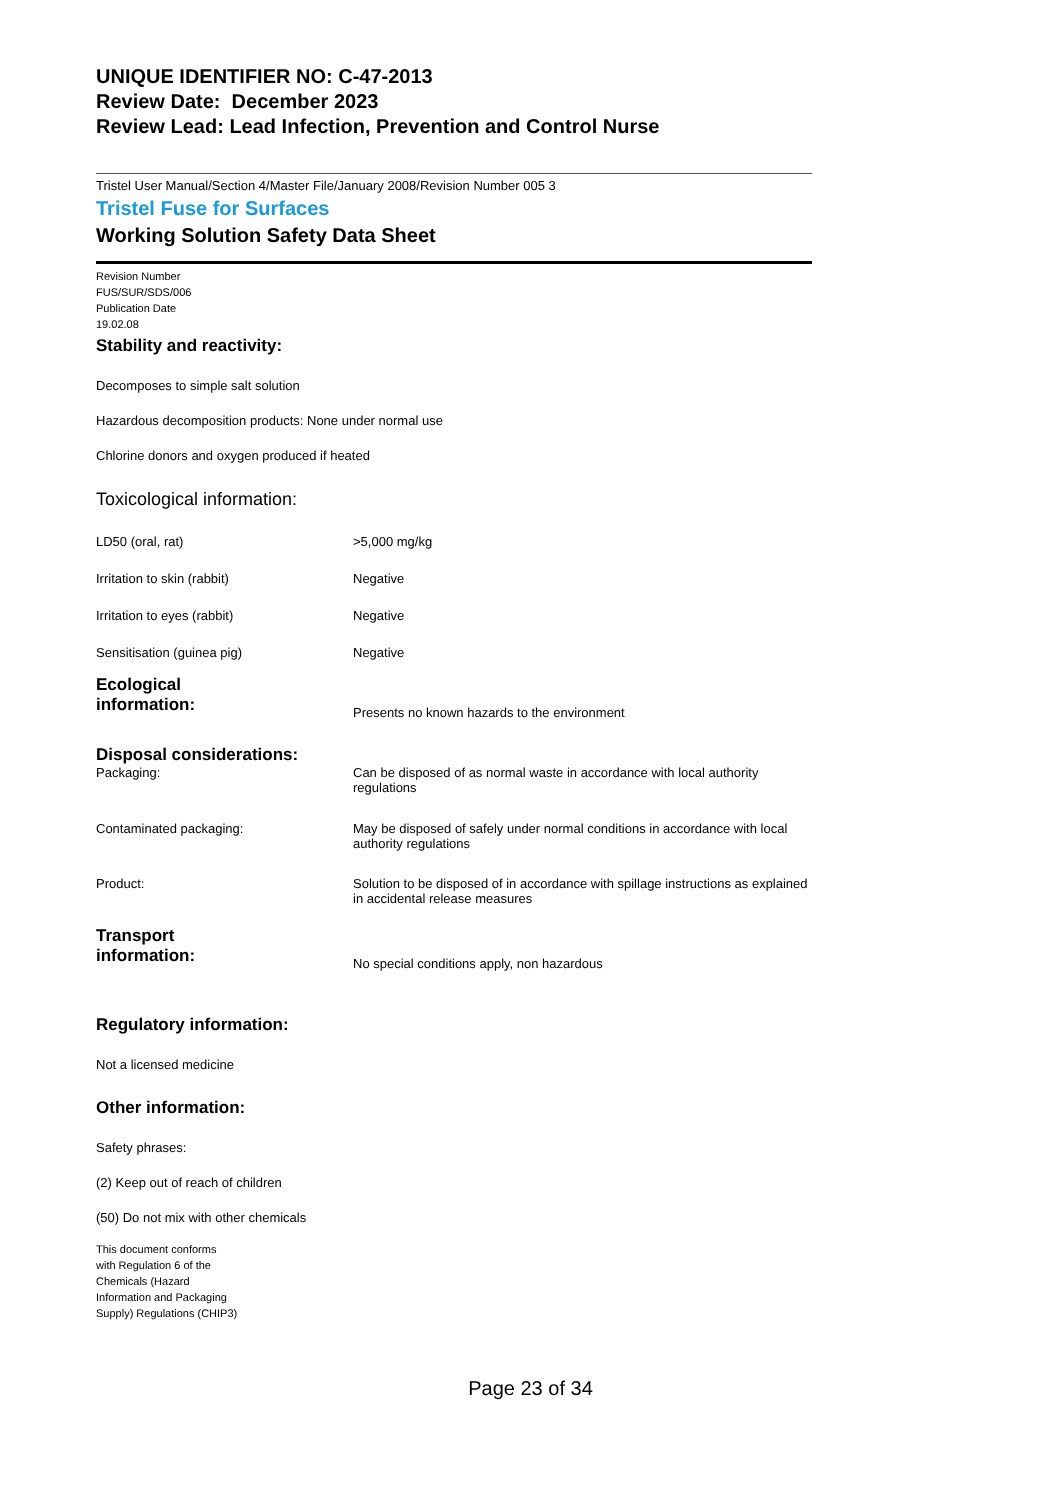UNIQUE IDENTIFIER NO: C-47-2013
Review Date: December 2023
Review Lead: Lead Infection, Prevention and Control Nurse
Tristel User Manual/Section 4/Master File/January 2008/Revision Number 005 3
Tristel Fuse for Surfaces
Working Solution Safety Data Sheet
Revision Number
FUS/SUR/SDS/006
Publication Date
19.02.08
Stability and reactivity:
Decomposes to simple salt solution
Hazardous decomposition products: None under normal use
Chlorine donors and oxygen produced if heated
Toxicological information:
| LD50 (oral, rat) | >5,000 mg/kg |
| Irritation to skin (rabbit) | Negative |
| Irritation to eyes (rabbit) | Negative |
| Sensitisation (guinea pig) | Negative |
| Ecological information: | Presents no known hazards to the environment |
| Disposal considerations: | |
| Packaging: | Can be disposed of as normal waste in accordance with local authority regulations |
| Contaminated packaging: | May be disposed of safely under normal conditions in accordance with local authority regulations |
| Product: | Solution to be disposed of in accordance with spillage instructions as explained in accidental release measures |
| Transport information: | No special conditions apply, non hazardous |
Regulatory information:
Not a licensed medicine
Other information:
Safety phrases:
(2) Keep out of reach of children
(50) Do not mix with other chemicals
This document conforms
with Regulation 6 of the
Chemicals (Hazard
Information and Packaging
Supply) Regulations (CHIP3)
Page 23 of 34